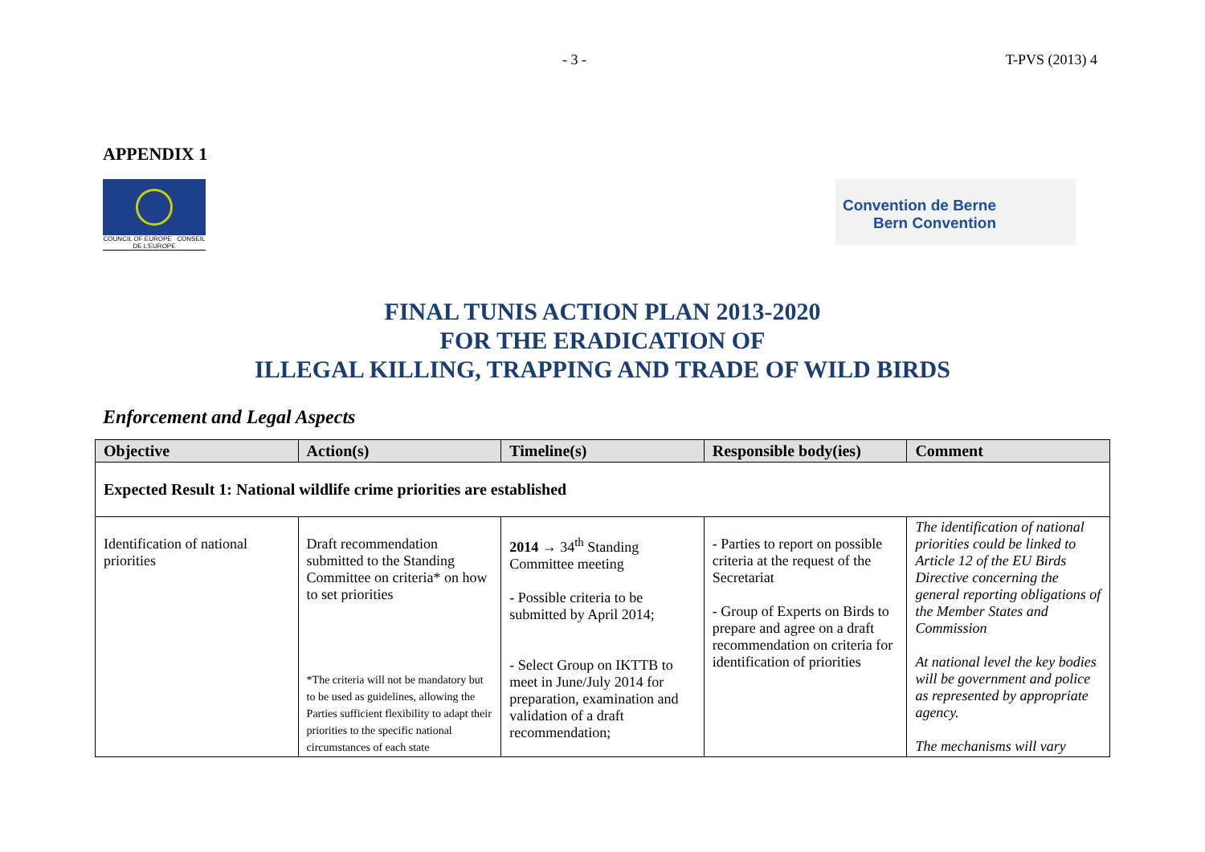- 3 - T-PVS (2013) 4
APPENDIX 1
COUNCIL OF EUROPE CONSEIL DE L'EUROPE
Convention de Berne
Bern Convention
FINAL TUNIS ACTION PLAN 2013-2020
FOR THE ERADICATION OF
ILLEGAL KILLING, TRAPPING AND TRADE OF WILD BIRDS
Enforcement and Legal Aspects
| Objective | Action(s) | Timeline(s) | Responsible body(ies) | Comment |
| --- | --- | --- | --- | --- |
| Expected Result 1: National wildlife crime priorities are established | | | | |
| Identification of national priorities | Draft recommendation submitted to the Standing Committee on criteria* on how to set priorities *The criteria will not be mandatory but to be used as guidelines, allowing the Parties sufficient flexibility to adapt their priorities to the specific national circumstances of each state | 2014 → 34<sup>th</sup> Standing Committee meeting - Possible criteria to be submitted by April 2014; - Select Group on IKTTB to meet in June/July 2014 for preparation, examination and validation of a draft recommendation; | - Parties to report on possible criteria at the request of the Secretariat - Group of Experts on Birds to prepare and agree on a draft recommendation on criteria for identification of priorities | The identification of national priorities could be linked to Article 12 of the EU Birds Directive concerning the general reporting obligations of the Member States and Commission At national level the key bodies will be government and police as represented by appropriate agency. The mechanisms will vary |